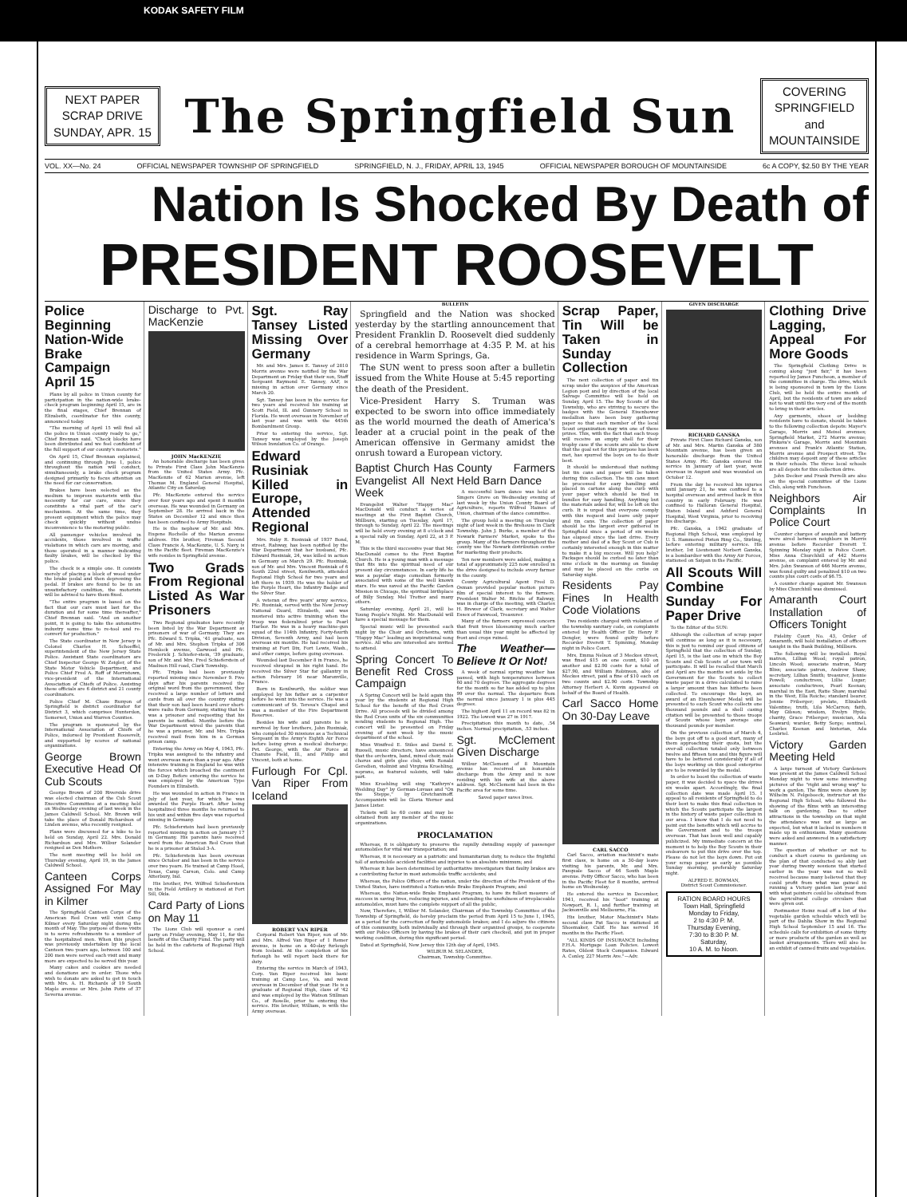KODAK SAFETY FILM
NEXT PAPER
SCRAP DRIVE
SUNDAY, APR. 15
The Springfield Sun
COVERING
SPRINGFIELD
and
MOUNTAINSIDE
VOL. XX—No. 24 OFFICIAL NEWSPAPER TOWNSHIP OF SPRINGFIELD SPRINGFIELD, N. J., FRIDAY, APRIL 13, 1945 OFFICIAL NEWSPAPER BOROUGH OF MOUNTAINSIDE 6c A COPY, $2.50 BY THE YEAR
Nation Is Shocked By Death of
PRESIDENT ROOSEVELT
Police Beginning Nation-Wide Brake Campaign April 15
Plans by all police in Union county for participation in the nation-wide brake-check program beginning April 15, are in the final stages, Chief Brennan of Elizabeth, coordinator for this county, announced today.
"The morning of April 15 will find all the police in Union county ready to go," Chief Brennan said. "Check blocks have been distributed and we feel confident of the full support of our county's motorists."
On April 15, Chief Brennan explained, and continuing through June 1, police throughout the nation will conduct, simultaneously, a brake check program designed primarily to focus attention on the need for car conservation.
Brakes have been selected as the medium to impress motorists with the necessity for car care, since they constitute a vital part of the car's mechanism. At the same time, they present equipment which the police may check quickly without undue inconvenience to the motoring public.
All passenger vehicles involved in accidents, those involved in traffic violations in which cars are moving, and those operated in a manner indicating faulty brakes, will be checked by the police.
The check is a simple one. It consists merely of placing a block of wood under the brake pedal and then depressing the pedal. If brakes are found to be in an unsatisfactory condition, the motorists will be advised to have them fixed.
"The entire program is based on the fact that our cars must last for the duration and for some time thereafter," Chief Brennan said. "And on another point, it is going to take the automotive industry some time to re-tool and re-convert for production."
The State coordinator in New Jersey is Colonel Charles H. Schoeffel, superintendent of the New Jersey State Police. Assistant State coordinators are Chief Inspector George W. Zeigler, of the State Motor Vehicle Department, and Police Chief Fred A. Roff of Morristown, vice-president of the International Association of Chiefs of Police. Assisting these officials are 6 district and 21 county coordinators.
Police Chief M. Chase Runyon of Springfield is district coordinator for District 3, which comprises Hunterdon, Somerset, Union and Warren Counties.
The program is sponsored by the International Association of Chiefs of Police, indorsed by President Roosevelt, and supported by scores of national organizations.
George Brown Executive Head Of Cub Scouts
George Brown of 200 Riverside drive was elected chairman of the Cub Scout Executive Committee at a meeting held on Wednesday evening of last week in the James Caldwell School. Mr. Brown will take the place of Donald Richardson of Linden avenue, who recently resigned.
Plans were discussed for a hike to be held on Sunday, April 22. Mrs. Donald Richardson and Mrs. Wilbur Selander resigned as Den Mothers.
The next meeting will be held on Thursday evening, April 19, in the James Caldwell School.
Canteen Corps Assigned For May in Kilmer
The Springfield Canteen Corps of the American Red Cross will visit Camp Kilmer every Saturday night during the month of May. The purpose of these visits is to serve refreshments to a number of the hospitalized men. When this project was previously undertaken by the local Canteen two years ago, between 100 and 200 men were served each visit and many more are expected to be served this year.
Many cakes and cookies are needed and donations are in order. Those who wish to donate are asked to get in touch with Mrs. A. H. Richards of 19 South Maple avenue or Mrs. John Potts of 37 Severna avenue.
Discharge to Pvt. MacKenzie
JOHN MacKENZIE
An honorable discharge has been given to Private First Class John MacKenzie from the United States Army. Pfc. MacKenzie of 62 Marion avenue, left Thomas M. England General Hospital, Atlantic City on Saturday.
Pfc. MacKenzie entered the service over four years ago and spent 8 months overseas. He was wounded in Germany on September 28. He arrived back in the States on December 12 and since then has been confined to Army Hospitals.
He is the nephew of Mr. and Mrs. Eugene Rochelle of the Marion avenue address. His brother, Fireman Second Class Francis A. MacKenzie, U. S. Navy, is in the Pacific fleet. Fireman MacKenzie's wife resides in Springfield avenue.
Two Grads From Regional Listed As War Prisoners
Two Regional graduates have recently been listed by the War Department as prisoners of war of Germany. They are Pfc. Edward S. Tripka, '41 graduate, son of Mr. and Mrs. Stephen Tripka of 306 Hemlock avenue, Garwood and Pfc. Frederick J. Schiefer-stein, '39 graduate, son of Mr. and Mrs. Fred Schieferstein of Madison Hill road, Clark Township.
Pfc. Tripka had been previously reported missing since November 9. Five days after his parents received the original word from the government, they received a large number of letters and cards from all over the country stating that their son had been heard over short-wave radio from Germany, stating that he was a prisoner and requesting that his parents be notified. Months before the War Department wired the parents that he was a prisoner, Mr. and Mrs. Tripka received mail from him in a German prison camp.
Entering the Army on May 4, 1943, Pfc. Tripka was assigned to the infantry and went overseas more than a year ago. After intensive training in England he was with the forces which broached the continent on D-Day. Before entering the service he was employed by the American Type Founders in Elizabeth.
He was wounded in action in France in July of last year, for which he was awarded the Purple Heart. After being hospitalized three months he returned to his unit and within five days was reported missing in Germany.
Pfc. Schieferstein had been previously reported missing in action on January 17 in Germany. His parents have received word from the American Red Cross that he is a prisoner at Stalod 3-A.
Pfc. Schieferstein has been overseas since October and has been in the service over two years. He trained at Camp Hood, Texas, Camp Carson, Colo. and Camp Atterbury, Ind.
His brother, Pvt. Wilfred Schieferstein in the Field Artillery is stationed at Fort Sill, Okla.
Card Party of Lions on May 11
The Lions Club will sponsor a card party on Friday evening, May 11, for the benefit of the Charity Fund. The party will be held in the cafeteria of Regional High School.
Sgt. Ray Tansey Listed Missing Over Germany
Mr. and Mrs. James E. Tansey of 2810 Morris avenue were notified by the War Department on Friday that their son, Staff Sergeant Raymond E. Tansey, AAF, is missing in action over Germany since March 20.
Sgt. Tansey has been in the service for two years and received his training at Scott Field, Ill. and Gunnery School in Florida. He went overseas in November of last year and was with the 445th Bombardment Group.
Prior to entering the service, Sgt. Tansey was employed by the Joseph Wilson Insulation Co. of Orange.
Edward Rusiniak Killed in Europe, Attended Regional
Mrs. Ruby R. Rusiniak of 1937 Bond, street, Rahway, has been notified by the War Department that her husband, Pfc. Edward Rusiniak, 24, was killed in action in Germany on March 29. Pfc. Rusiniak, son of Mr. and Mrs. Vincent Rusiniak of 6 South 22nd street, Kenilworth, attended Regional High School for two years and left there in 1939. He was the holder of the Purple Heart, the Infantry Badge and the Silver Star.
A veteran of five years' army service, Pfc. Rusiniak, served with the New Jersey National Guard, Elizabeth, and was mustered into active training when the troop was federalized prior to Pearl Harbor. He was in a heavy machine-gun squad of the 114th Infantry, Forty-fourth Division, Seventh Army, and had been overseas six months. He had received his training at Fort Dix, Fort Lewis, Wash., and other camps, before going overseas.
Wounded last December 8 in France, he received shrapnel in his right hand. He received the Silver Star for gallantry in action February 16 near Maronville, France.
Born in Kenilworth, the soldier was employed by his father as a carpenter before he went into the service. He was a communicant of St. Teresa's Chapel and was a member of the Fire Department Reserves.
Besides his wife and parents he is survived by four brothers, John Rusiniak, who completed 30 missions as a Technical Sergeant in the Army's Eighth Air Force before being given a medical discharge; Pvt. George, with the Air Force at Chanute Field, Ill., and Philip and Vincent, both at home.
Furlough For Cpl. Van Riper From Iceland
ROBERT VAN RIPER
Corporal Robert Van Riper, son of Mr. and Mrs. Alfred Van Riper of 1 Remer avenue, is home on a 40-day furlough from Iceland. At the completion of his furlough he will report back there for duty.
Entering the service in March of 1943, Corp. Van Riper received his basic training at Camp Lee, Va. and went overseas in December of that year. He is a graduate of Regional High, class of '42 and was employed by the Watson Stillman Co., of Roselle, prior to entering the service. His brother, William, is with the Army overseas.
BULLETIN
Springfield and the Nation was shocked yesterday by the startling announcement that President Franklin D. Roosevelt died suddenly of a cerebral hemorrhage at 4:35 P. M. at his residence in Warm Springs, Ga.
The SUN went to press soon after a bulletin issued from the White House at 5:45 reporting the death of the President.
Vice-President Harry S. Truman was expected to be sworn into office immediately as the world mourned the death of America's leader at a crucial point in the peak of the American offensive in Germany amidst the onrush toward a European victory.
Baptist Church Has Evangelist All Next Week
Evangelist Walter "Happy Mac" MacDonald will conduct a series of meetings at the First Baptist Church, Millburn, starting on Tuesday, April 17, through to Sunday, April 22. The meetings will be held every evening at 8 o'clock and a special rally on Sunday, April 22, at 3 P. M.
This is the third successive year that Mr. MacDonald comes to the First Baptist Church. He is a young man with a message that fits into the spiritual need of our present day circumstances. In early life he was a popular stage comedian formerly associated with some of the well known stars. He was saved at the Pacific Garden Mission in Chicago, the spiritual birthplace of Billy Sunday, Mel Trotter and many others.
Saturday evening, April 21, will be Young People's Night. Mr. MacDonald will have a special message for them.
Special music will be presented each night by the Choir and Orchestra, with "Happy Mac" leading an inspirational song service. All who are interested are invited to attend.
Spring Concert To Benefit Red Cross Campaign
A Spring Concert will be held again this year by the students at Regional High School for the benefit of the Red Cross Drive. All proceeds will be divided among the Red Cross units of the six communities sending students to Regional High. The concert will be presented on Friday evening of next week by the music department of the school.
Miss Winifred E. Stiles and David E. Russell, music directors, have announced that the orchestra, band, mixed choir, male chorus and girls glee club, with Ronald Geredien, violinist and Virginia Kroehling, soprano, as featured soloists, will take part.
Miss Kroehling will sing "Kathryn's Wedding Day" by German-Luvaas and "On the Steppe," by Gretchaninoff. Accompanists will be Gloria Werner and James Lister.
Tickets will be 60 cents and may be obtained from any member of the music organizations.
County Farmers Held Barn Dance
A successful barn dance was held at Singers Grove on Wednesday evening of last week by the Union County Board of Agriculture, reports Wilfred Haines of Union, chairman of the dance committee.
The group held a meeting on Thursday night of last week in the firehouse in Clark Township. John J. Burke, a member of the Newark Farmers' Market, spoke to the group. Many of the farmers throughout the county use the Newark distribution center for marketing their products.
Ten new members were added, making a total of approximately 225 now enrolled in the drive designed to include every farmer in the county.
County Agricultural Agent Fred D. Osman provided popular motion picture film of special interest to the farmers. President Walter M. Ritchie of Rahway, was in charge of the meeting, with Charles H. Brewer of Clark, secretary and Walter Essex of Fanwood, Treasurer.
Many of the farmers expressed concern that fruit trees blossoming much earlier than usual this year might be affected by frost and crops ruined.
The Weather— Believe It Or Not!
A week of normal spring weather has passed, with high temperatures between 60 and 70 degrees. The aggregate degrees for the month so far has added up to plus 99 over the normal. The departure from the normal since January 1 is plus 445 degrees.
The highest April 11 on record was 82 in 1922. The lowest was 27 in 1917.
Precipitation this month to date, .54 inches. Normal precipitation, .53 inches.
Sgt. McClement Given Discharge
Wilbur McClement of 8 Mountain avenue has received an honorable discharge from the Army and is now residing with his wife at the above address. Sgt. McClement had been in the Pacific area for some time.
Saved paper saves lives.
PROCLAMATION
Whereas, it is obligatory to preserve the rapidly dwindling supply of passenger automobiles for vital war transportation; and
Whereas, it is necessary as a patriotic and humanitarian duty, to reduce the frightful toll of automobile accident facilities and injuries to an absolute minimum; and
Whereas it has been determined by authoritative investigators that faulty brakes are a contributing factor in most automobile traffic accidents; and
Whereas, the Police Officers of the nation, under the direction of the President of the United States, have instituted a Nation-wide Brake Emphasis Program; and
Whereas, the Nation-wide Brake Emphasis Program, to have its fullest measure of success in saving lives, reducing injuries, and extending the usefulness of irreplaceable automobiles, must have the complete support of all the public,
Now, Therefore, I, Wilbur M. Selander, Chairman of the Township Committee of the Township of Springfield, do hereby proclaim the period from April 15 to June 1, 1945, as a period for the correction of faulty automobile brakes; and I do adjure the citizens of this community, both individually and through their organized groups, to cooperate with our Police Officers by having the brakes of their cars checked, and put in proper working condition, during this significant period.
Dated at Springfield, New Jersey this 12th day of April, 1945.
WILBUR M. SELANDER,
Chairman, Township Committee.
Scrap Paper, Tin Will be Taken in Sunday Collection
The next collection of paper and tin scrap under the auspices of the American Legion post and by direction of the local Salvage Committee will be held on Sunday, April 15. The Boy Scouts of the Township, who are striving to secure the badges with the General Eisenhower medallion have been busy gathering paper so that each member of the local Scout organization may win one of these prizes. This, with the fact that each troop will receive an empty shell for their trophy case if the scouts are able to show that the goal set for this purpose has been met, has spurred the boys on to do their best.
It should be understood that nothing but tin cans and paper will be taken during this collection. The tin cans must be processed for easy handling and placed in cartons along the curb with your paper which should be tied in bundles for easy handling. Anything but the materials asked for, will be left on the curb. It is urged that everyone comply with this request and leave only paper and tin cans. The collection of paper should be the largest ever gathered in Springfield since a period of six weeks has elapsed since the last drive. Every mother and dad of a Boy Scout or Cub is certainly interested enough in this matter to make it a big success. Will you help? Packages should be curbed no later than nine o'clock in the morning on Sunday and may be placed on the curbs on Saturday night.
Residents Pay Fines In Health Code Violations
Two residents charged with violation of the township sanitary code, on complaints entered by Health Officer Dr. Henry P. Dengler, were found guilty before Recorder Everett T. Spinning, Monday night in Police Court.
Mrs. Emma Nelson of 3 Meckes street, was fined $15 on one count, $10 on another and $2.90 costs for a total of $27.90, and William Robinson, also of Meckes street, paid a fine of $10 each on two counts and $2.90 costs. Township Attorney Herbert A. Kuvin appeared on behalf of the Board of Health.
Carl Sacco Home On 30-Day Leave
CARL SACCO
Carl Sacco, aviation machinist's mate first class, is home on a 30-day leave visiting his parents, Mr. and Mrs. Pasquale Sacco of 46 South Maple avenue. Petty Officer Sacco, who has been in the Pacific Fleet for 8 months, arrived home on Wednesday.
He entered the service in December, 1941, received his "boot" training at Newport, R. I., and further training at Jacksonville and Melbourne, Fla.
His brother, Motor Machinist's Mate second class Pat Sacco is stationed at Shoemaker, Calif. He has served 16 months in the Pacific Fleet.
"ALL KINDS OF INSURANCE Including F.H.A. Mortgage Loan Policies. Lowest Rates, Oldest Stock Companies. Edward A. Conley, 227 Morris Ave."—Adv.
GIVEN DISCHARGE
RICHARD GANSKA
Private First Class Richard Ganska, son of Mr. and Mrs. Martin Ganska of 380 Mountain avenue, has been given an honorable discharge from the United States Army. Pfc. Ganska entered the service in January of last year, went overseas in August and was wounded on October 12.
From the day he received his injuries until January 21, he was confined to a hospital overseas and arrived back in this country in early February. He was confined to Halloran General Hospital, Staten Island and Ashford General Hospital, West Virginia, prior to receiving his discharge.
Pfc. Ganska, a 1942 graduate of Regional High School, was employed by U. S. Hammered Piston Ring Co., Stirling, before entering military service. His brother, 1st Lieutenant Norbert Ganska, is a bombardier with the Army Air Forces, stationed on Saipan in the Pacific.
All Scouts Will Combine Sunday For Paper Drive
To the Editor of the SUN:
Although the collection of scrap paper will continue as long as it is necessary, this is just to remind our good citizens of Springfield that the collection of Sunday, April 15, is the last one in which the Boy Scouts and Cub Scouts of our town will participate. It will be recalled that March and April are the months set aside by the Government for the Scouts to collect waste paper in a drive calculated to raise a larger amount than has hitherto been collected. To encourage the boys, an award of an Eisenhower Medal will be presented to each Scout who collects one thousand pounds and a shell casing citation will be presented to those troops of Scouts whose boys average one thousand pounds per member.
On the previous collection of March 4, the boys got off to a good start, many of them approaching their quota, but the over-all collection totaled only between twelve and fifteen tons and this figure will have to be bettered considerably if all of the boys working on this good enterprise are to be rewarded by the medal.
In order to boost the collection of waste paper, it was decided to space the drives six weeks apart. Accordingly, the final collection date was made April 15. I appeal to all residents of Springfield to do their best to make this final collection in which the Scouts participate the largest in the history of waste paper collection in our area. I know that I do not need to point out the benefits which will accrue to the Government and to the troops overseas. That has been well and capably publicized. My immediate concern at the moment is to help the Boy Scouts in their endeavors to put this drive over the top. Please do not let the boys down. Put out your scrap paper as early as possible Sunday morning, preferably Saturday night.
ALFRED E. BOWMAN,
District Scout Commissioner.
RATION BOARD HOURS
Town Hall, Springfield
Monday to Friday,
2 to 4:30 P. M.
Thursday Evening,
7:30 to 8:30 P. M.
Saturday,
10 A. M. to Noon.
Clothing Drive Lagging, Appeal For More Goods
The Springfield Clothing Drive is coming along "just fair," it has been reported by James Funcheon, a member of the committee in charge. The drive, which is being sponsored in town by the Lions Club, will be held the entire month of April, but the residents of town are asked not to wait until the very end of the month to bring in their articles.
Any garments, shoes or bedding residents have to donate, should be taken to the following collection depots: Mayer's Garage, Morris and Meisel avenues; Springfield Market, 272 Morris avenue; Pinkava's Garage, Morris and Mountain avenues and Frank's Atlantic Station, Morris avenue and Prospect street. The children may deposit any of these articles in their schools. The three local schools are all depots for this collection drive.
John Decker and Frank Perrelli are also on the special committee of the Lions Club, along with Funcheon.
Neighbors Air Complaints In Police Court
Counter charges of assault and battery were aired between neighbors in Morris avenue before Recorder Everett T. Spinning Monday night in Police Court. Miss Anna Churchhill of 442 Morris avenue, on complaint entered by Mr. and Mrs. John Swanson of 446 Morris avenue, was found guilty and penalized $10 on two counts plus court costs of $6.75.
A counter charge against Mr. Swanson by Miss Churchhill was dismissed.
Amaranth Court Installation of Officers Tonight
Fidelity Court No. 43, Order of Amaranth, will hold installation of officers tonight in the Bank Building, Millburn.
The following will be installed: Royal matron, Lillian Wood; royal patron, Lincoln Wood; associate matron, Mary Bliss; associate patron, Andrew Shaw; secretary, Lillian Smith; treasurer, Jennie Powell; conductress, Lillie Lugar; associate conductress, Pearl Keenan; marshal in the East, Ratie Shaw; marshal in the West, Ella Roiche; standard bearer, Jennie Friberger; prelate, Elizabeth Valentine; truth, Lila McCarron; faith, May Gibson; wisdom, Evelyn Hyde; charity, Grace Friberger; musician, Ada Seaward; warder, Betty Sorge; sentinel, Charles Keenan and historian, Ada Lesbriel.
Victory Garden Meeting Held
A large turnout of Victory Gardeners was present at the James Caldwell School Monday night to view some interesting pictures of the "right and wrong way" to work a garden. The films were shown by Wilhelm N. Pelgeboeck, instructor at the Regional High School, who followed the showing of the films with an interesting talk on gardening. Due to other attractions in the township on that night the attendance was not as large as expected, but what it lacked in numbers it made up in enthusiasm. Many questions were asked and answered in a satisfactory manner.
The question of whether or not to conduct a short course in gardening on the plan of that conducted so ably last year during twenty sessions that started earlier in the year was not so well received because many believed that they could profit from what was gained in running a Victory garden last year and with what pointers could be obtained from the agricultural college circulars that were given out.
Postmaster Heinz read off a list of the vegetable garden schedule which will be part of the Dahlia Show in the Regional High School September 15 and 16. The schedule calls for exhibition of some thirty or more products of the garden as well as basket arrangements. There will also be an exhibit of canned fruits and vegetables.